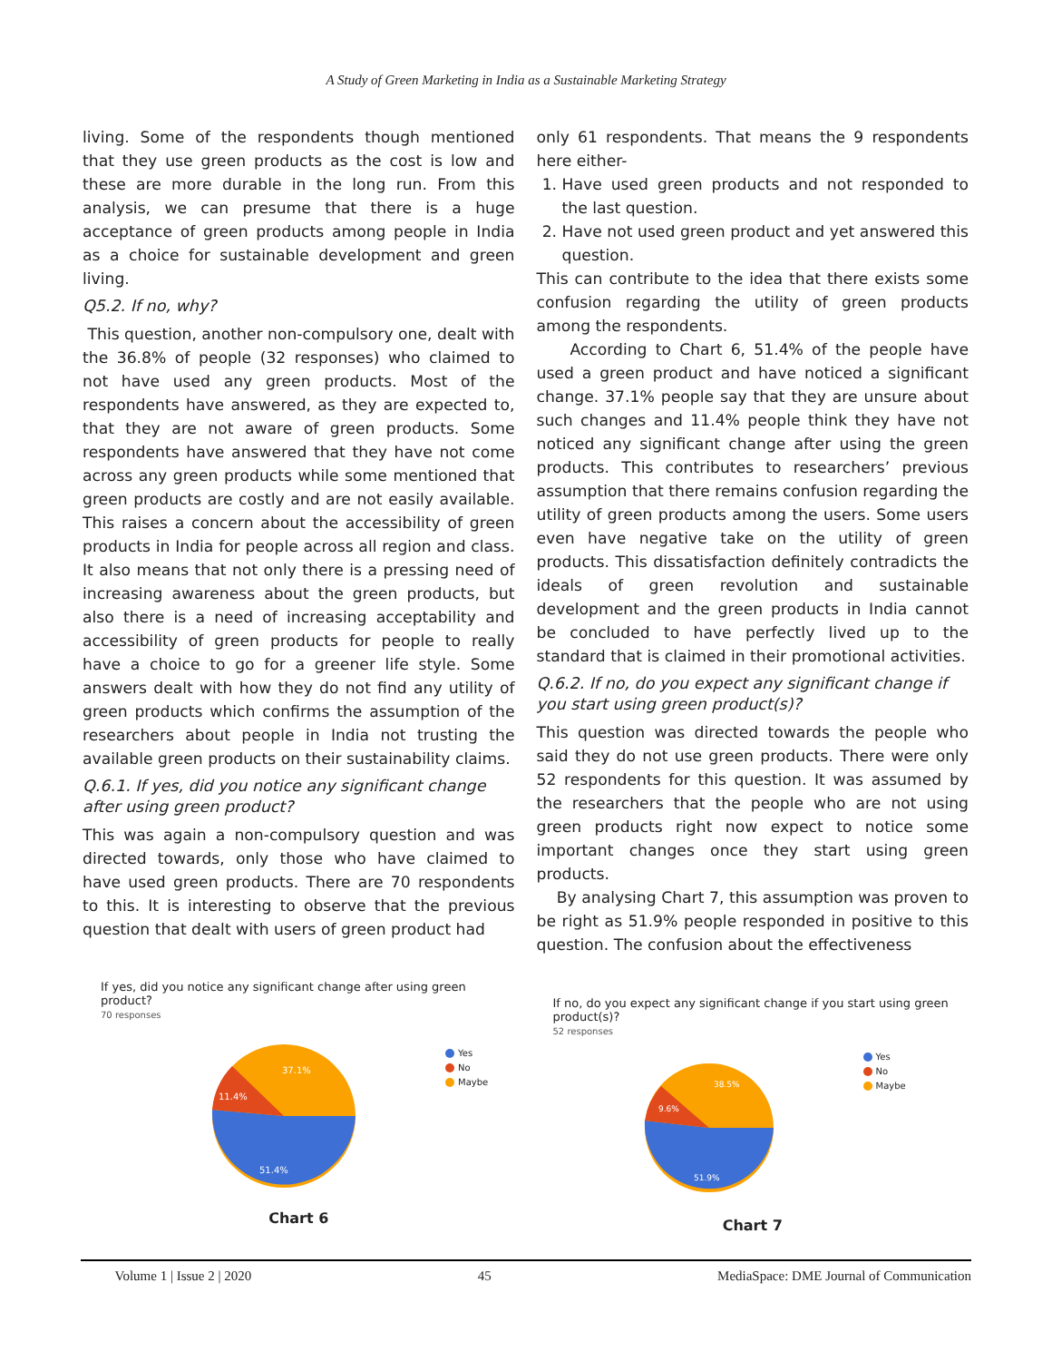A Study of Green Marketing in India as a Sustainable Marketing Strategy
living. Some of the respondents though mentioned that they use green products as the cost is low and these are more durable in the long run. From this analysis, we can presume that there is a huge acceptance of green products among people in India as a choice for sustainable development and green living.
Q5.2. If no, why?
This question, another non-compulsory one, dealt with the 36.8% of people (32 responses) who claimed to not have used any green products. Most of the respondents have answered, as they are expected to, that they are not aware of green products. Some respondents have answered that they have not come across any green products while some mentioned that green products are costly and are not easily available. This raises a concern about the accessibility of green products in India for people across all region and class. It also means that not only there is a pressing need of increasing awareness about the green products, but also there is a need of increasing acceptability and accessibility of green products for people to really have a choice to go for a greener life style. Some answers dealt with how they do not find any utility of green products which confirms the assumption of the researchers about people in India not trusting the available green products on their sustainability claims.
Q.6.1. If yes, did you notice any significant change after using green product?
This was again a non-compulsory question and was directed towards, only those who have claimed to have used green products. There are 70 respondents to this. It is interesting to observe that the previous question that dealt with users of green product had
only 61 respondents. That means the 9 respondents here either-
1. Have used green products and not responded to the last question.
2. Have not used green product and yet answered this question.
This can contribute to the idea that there exists some confusion regarding the utility of green products among the respondents.
According to Chart 6, 51.4% of the people have used a green product and have noticed a significant change. 37.1% people say that they are unsure about such changes and 11.4% people think they have not noticed any significant change after using the green products. This contributes to researchers’ previous assumption that there remains confusion regarding the utility of green products among the users. Some users even have negative take on the utility of green products. This dissatisfaction definitely contradicts the ideals of green revolution and sustainable development and the green products in India cannot be concluded to have perfectly lived up to the standard that is claimed in their promotional activities.
Q.6.2. If no, do you expect any significant change if you start using green product(s)?
This question was directed towards the people who said they do not use green products. There were only 52 respondents for this question. It was assumed by the researchers that the people who are not using green products right now expect to notice some important changes once they start using green products.
By analysing Chart 7, this assumption was proven to be right as 51.9% people responded in positive to this question. The confusion about the effectiveness
If yes, did you notice any significant change after using green product?
70 responses
37.1%
11.4%
51.4%
Yes
No
Maybe
Chart 6
If no, do you expect any significant change if you start using green product(s)?
52 responses
38.5%
9.6%
51.9%
Yes
No
Maybe
Chart 7
Volume 1 | Issue 2 | 2020 45 MediaSpace: DME Journal of Communication